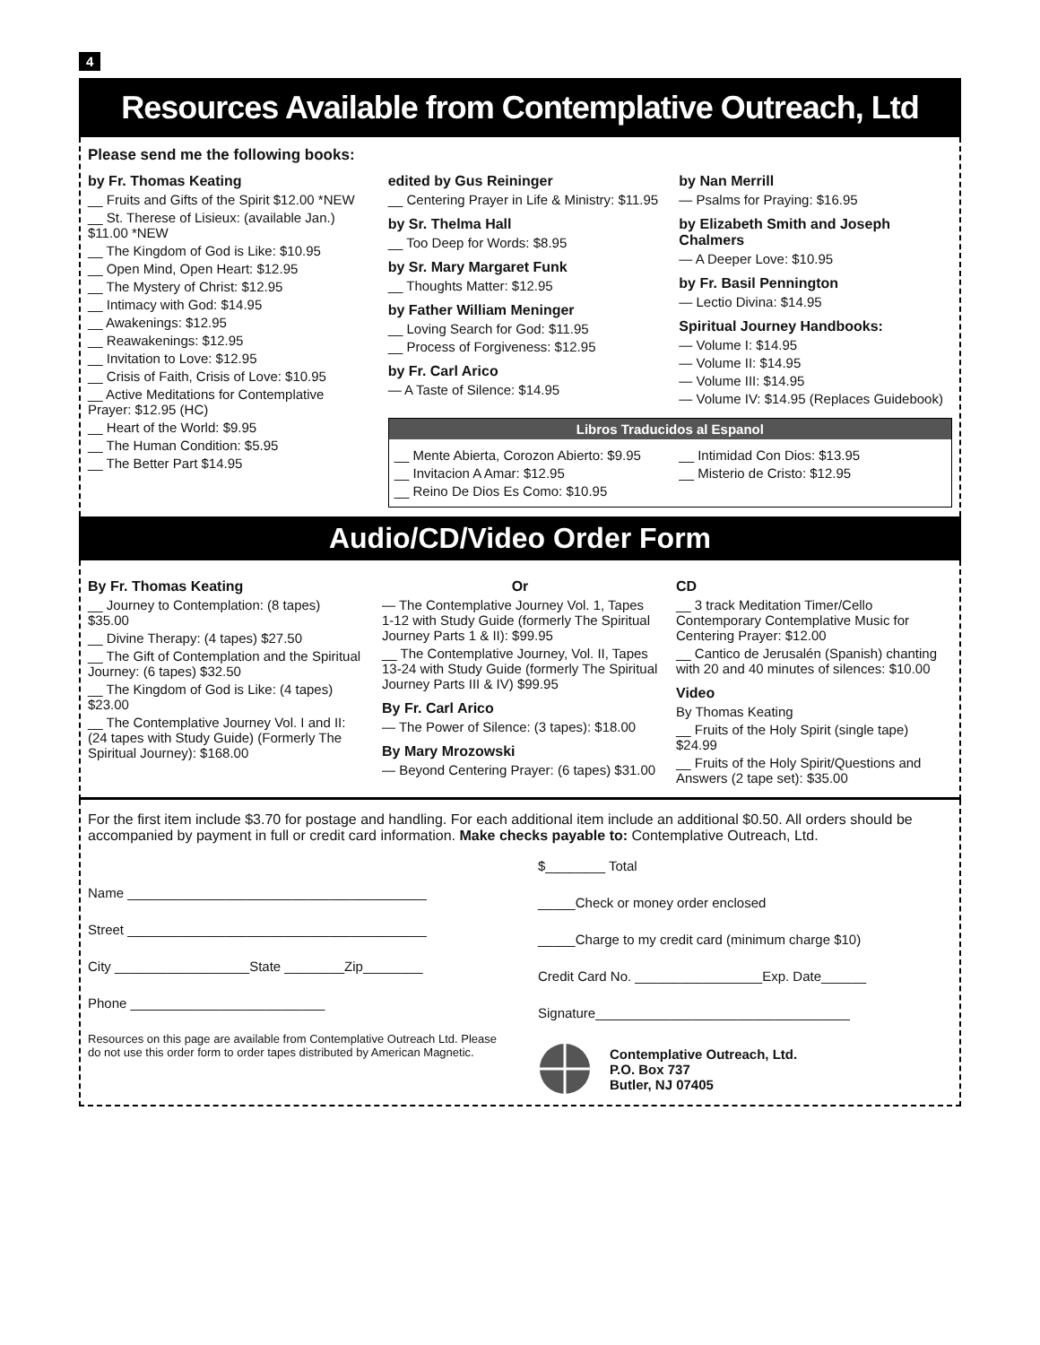4
Resources Available from Contemplative Outreach, Ltd
Please send me the following books:
by Fr. Thomas Keating
__ Fruits and Gifts of the Spirit $12.00 *NEW
__ St. Therese of Lisieux: (available Jan.) $11.00 *NEW
__ The Kingdom of God is Like: $10.95
__ Open Mind, Open Heart: $12.95
__ The Mystery of Christ: $12.95
__ Intimacy with God: $14.95
__ Awakenings: $12.95
__ Reawakenings: $12.95
__ Invitation to Love: $12.95
__ Crisis of Faith, Crisis of Love: $10.95
__ Active Meditations for Contemplative Prayer: $12.95 (HC)
__ Heart of the World: $9.95
__ The Human Condition: $5.95
__ The Better Part $14.95
edited by Gus Reininger
__ Centering Prayer in Life & Ministry: $11.95
by Sr. Thelma Hall
__ Too Deep for Words: $8.95
by Sr. Mary Margaret Funk
__ Thoughts Matter: $12.95
by Father William Meninger
__ Loving Search for God: $11.95
__ Process of Forgiveness: $12.95
by Fr. Carl Arico
— A Taste of Silence: $14.95
by Nan Merrill
— Psalms for Praying: $16.95
by Elizabeth Smith and Joseph Chalmers
— A Deeper Love: $10.95
by Fr. Basil Pennington
— Lectio Divina: $14.95
Spiritual Journey Handbooks:
— Volume I: $14.95
— Volume II: $14.95
— Volume III: $14.95
— Volume IV: $14.95 (Replaces Guidebook)
Libros Traducidos al Espanol
__ Mente Abierta, Corozon Abierto: $9.95
__ Invitacion A Amar: $12.95
__ Reino De Dios Es Como: $10.95
__ Intimidad Con Dios: $13.95
__ Misterio de Cristo: $12.95
Audio/CD/Video Order Form
By Fr. Thomas Keating
__ Journey to Contemplation: (8 tapes) $35.00
__ Divine Therapy: (4 tapes) $27.50
__ The Gift of Contemplation and the Spiritual Journey: (6 tapes) $32.50
__ The Kingdom of God is Like: (4 tapes) $23.00
__ The Contemplative Journey Vol. I and II: (24 tapes with Study Guide) (Formerly The Spiritual Journey): $168.00
Or
— The Contemplative Journey Vol. 1, Tapes 1-12 with Study Guide (formerly The Spiritual Journey Parts 1 & II): $99.95
__ The Contemplative Journey, Vol. II, Tapes 13-24 with Study Guide (formerly The Spiritual Journey Parts III & IV) $99.95
By Fr. Carl Arico
— The Power of Silence: (3 tapes): $18.00
By Mary Mrozowski
— Beyond Centering Prayer: (6 tapes) $31.00
CD
__ 3 track Meditation Timer/Cello Contemporary Contemplative Music for Centering Prayer: $12.00
__ Cantico de Jerusalén (Spanish) chanting with 20 and 40 minutes of silences: $10.00
Video
By Thomas Keating
__ Fruits of the Holy Spirit (single tape) $24.99
__ Fruits of the Holy Spirit/Questions and Answers (2 tape set): $35.00
For the first item include $3.70 for postage and handling. For each additional item include an additional $0.50. All orders should be accompanied by payment in full or credit card information. Make checks payable to: Contemplative Outreach, Ltd.
Name ________________________________________
Street ________________________________________
City __________________State ________Zip________
Phone __________________________
Resources on this page are available from Contemplative Outreach Ltd. Please do not use this order form to order tapes distributed by American Magnetic.
$________ Total
_____Check or money order enclosed
_____Charge to my credit card (minimum charge $10)
Credit Card No. _________________Exp. Date______
Signature__________________________________
Contemplative Outreach, Ltd.
P.O. Box 737
Butler, NJ 07405